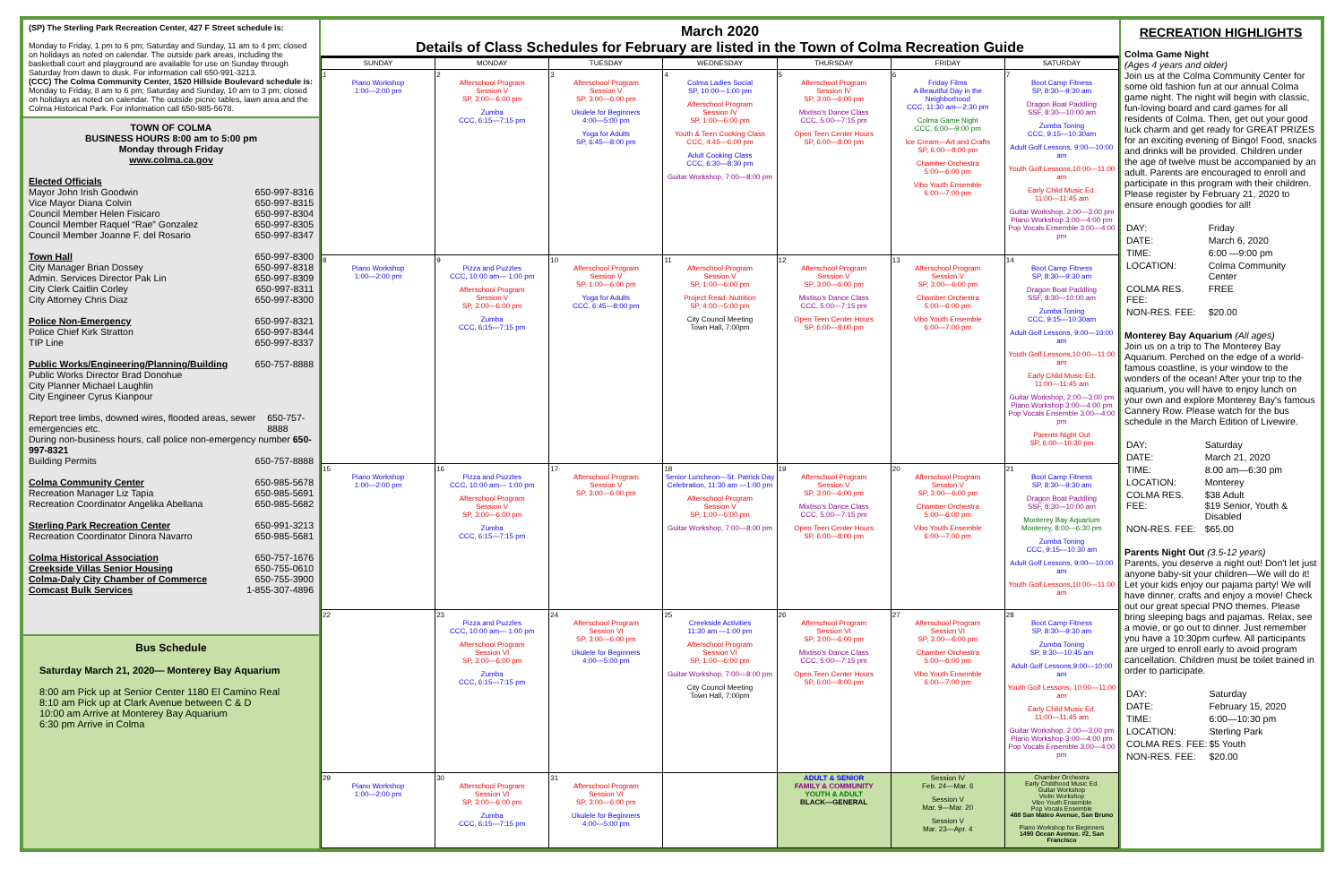(SP) The Sterling Park Recreation Center, 427 F Street schedule is:
Monday to Friday, 1 pm to 6 pm; Saturday and Sunday, 11 am to 4 pm; closed on holidays as noted on calendar. The outside park areas, including the basketball court and playground are available for use on Sunday through Saturday from dawn to dusk. For information call 650-991-3213.
(CCC) The Colma Community Center, 1520 Hillside Boulevard schedule is:
Monday to Friday, 8 am to 6 pm; Saturday and Sunday, 10 am to 3 pm; closed on holidays as noted on calendar. The outside picnic tables, lawn area and the Colma Historical Park. For information call 650-985-5678.
TOWN OF COLMA
BUSINESS HOURS 8:00 am to 5:00 pm
Monday through Friday
www.colma.ca.gov
Elected Officials
Mayor John Irish Goodwin 650-997-8316
Vice Mayor Diana Colvin 650-997-8315
Council Member Helen Fisicaro 650-997-8304
Council Member Raquel “Rae” Gonzalez 650-997-8305
Council Member Joanne F. del Rosario 650-997-8347
Town Hall 650-997-8300
City Manager Brian Dossey 650-997-8318
Admin. Services Director Pak Lin 650-997-8309
City Clerk Caitlin Corley 650-997-8311
City Attorney Chris Diaz 650-997-8300
Police Non-Emergency 650-997-8321
Police Chief Kirk Stratton 650-997-8344
TIP Line 650-997-8337
Public Works/Engineering/Planning/Building 650-757-8888
Public Works Director Brad Donohue
City Planner Michael Laughlin
City Engineer Cyrus Kianpour
Report tree limbs, downed wires, flooded areas, sewer emergencies etc. 650-757-8888
During non-business hours, call police non-emergency number 650-997-8321
Building Permits 650-757-8888
Colma Community Center 650-985-5678
Recreation Manager Liz Tapia 650-985-5691
Recreation Coordinator Angelika Abellana 650-985-5682
Sterling Park Recreation Center 650-991-3213
Recreation Coordinator Dinora Navarro 650-985-5681
Colma Historical Association 650-757-1676
Creekside Villas Senior Housing 650-755-0610
Colma-Daly City Chamber of Commerce 650-755-3900
Comcast Bulk Services 1-855-307-4896
Bus Schedule
Saturday March 21, 2020— Monterey Bay Aquarium
8:00 am Pick up at Senior Center 1180 El Camino Real
8:10 am Pick up at Clark Avenue between C & D
10:00 am Arrive at Monterey Bay Aquarium
6:30 pm Arrive in Colma
March 2020
Details of Class Schedules for February are listed in the Town of Colma Recreation Guide
| SUNDAY | MONDAY | TUESDAY | WEDNESDAY | THURSDAY | FRIDAY | SATURDAY |
| --- | --- | --- | --- | --- | --- | --- |
| 1 Piano Workshop 1:00—2:00 pm | 2 Afterschool Program Session V SP, 3:00—6:00 pm Zumba CCC, 6:15—7:15 pm | 3 Afterschool Program Session V SP, 3:00—6:00 pm Ukulele for Beginners 4:00—5:00 pm Yoga for Adults SP, 6:45—8:00 pm | 4 Colma Ladies Social SP, 10:00—1:00 pm Afterschool Program Session IV SP, 1:00—6:00 pm Youth & Teen Cooking Class CCC, 4:45—6:00 pm Adult Cooking Class CCC, 6:30—8:30 pm Guitar Workshop, 7:00—8:00 pm | 5 Afterschool Program Session IV SP, 3:00—6:00 pm Mixtiso's Dance Class CCC, 5:00—7:15 pm Open Teen Center Hours SP, 6:00—8:00 pm | 6 Friday Films A Beautiful Day in the Neighborhood CCC, 11:30 am—2:30 pm Colma Game Night CCC, 6:00—9:00 pm Ice Cream—Art and Crafts SP, 6:00—8:00 pm Chamber Orchestra 5:00—6:00 pm Vibo Youth Ensemble 6:00—7:00 pm | 7 Boot Camp Fitness SP, 8:30—9:30 am Dragon Boat Paddling SSF, 8:30—10:00 am Zumba Toning CCC, 9:15—10:30am Adult Golf Lessons, 9:00—10:00 am Youth Golf Lessons,10:00—11:00 am Early Child Music Ed. 11:00—11:45 am Guitar Workshop, 2:00—3:00 pm Piano Workshop 3:00—4:00 pm Pop Vocals Ensemble 3:00—4:00 pm |
| 8 Piano Workshop 1:00—2:00 pm | 9 Pizza and Puzzles CCC, 10:00 am— 1:00 pm Afterschool Program Session V SP, 3:00—6:00 pm Zumba CCC, 6:15—7:15 pm | 10 Afterschool Program Session V SP, 1:00—6:00 pm Yoga for Adults CCC, 6:45—8:00 pm | 11 Afterschool Program Session V SP, 1:00—6:00 pm Project Read: Nutrition SP, 4:00—5:00 pm City Council Meeting Town Hall, 7:00pm | 12 Afterschool Program Session V SP, 3:00—6:00 pm Mixtiso's Dance Class CCC, 5:00—7:15 pm Open Teen Center Hours SP, 6:00—8:00 pm | 13 Afterschool Program Session V SP, 3:00—6:00 pm Chamber Orchestra 5:00—6:00 pm Vibo Youth Ensemble 6:00—7:00 pm | 14 Boot Camp Fitness SP, 8:30—9:30 am Dragon Boat Paddling SSF, 8:30—10:00 am Zumba Toning CCC, 9:15—10:30am Adult Golf Lessons, 9:00—10:00 am Youth Golf Lessons,10:00—11:00 am Early Child Music Ed. 11:00—11:45 am Guitar Workshop, 2:00—3:00 pm Piano Workshop 3:00—4:00 pm Pop Vocals Ensemble 3:00—4:00 pm Parents Night Out SP, 6:00—10:30 pm |
| 15 Piano Workshop 1:00—2:00 pm | 16 Pizza and Puzzles CCC, 10:00 am— 1:00 pm Afterschool Program Session V SP, 3:00—6:00 pm Zumba CCC, 6:15—7:15 pm | 17 Afterschool Program Session V SP, 3:00—6:00 pm | 18 Senior Luncheon—St. Patrick Day Celebration, 11:30 am —1:00 pm Afterschool Program Session V SP, 1:00—6:00 pm Guitar Workshop, 7:00—8:00 pm | 19 Afterschool Program Session V SP, 3:00—6:00 pm Mixtiso's Dance Class CCC, 5:00—7:15 pm Open Teen Center Hours SP, 6:00—8:00 pm | 20 Afterschool Program Session V SP, 3:00—6:00 pm Chamber Orchestra 5:00—6:00 pm Vibo Youth Ensemble 6:00—7:00 pm | 21 Boot Camp Fitness SP, 8:30—9:30 am Dragon Boat Paddling SSF, 8:30—10:00 am Monterey Bay Aquarium Monterey, 8:00—6:30 pm Zumba Toning CCC, 9:15—10:30 am Adult Golf Lessons, 9:00—10:00 am Youth Golf Lessons,10:00—11:00 am |
| 22 | 23 Pizza and Puzzles CCC, 10:00 am— 1:00 pm Afterschool Program Session VI SP, 3:00—6:00 pm Zumba CCC, 6:15—7:15 pm | 24 Afterschool Program Session VI SP, 3:00—6:00 pm Ukulele for Beginners 4:00—5:00 pm | 25 Creekside Activities 11:30 am —1:00 pm Afterschool Program Session VI SP, 1:00—6:00 pm Guitar Workshop, 7:00—8:00 pm City Council Meeting Town Hall, 7:00pm | 26 Afterschool Program Session VI SP, 3:00—6:00 pm Mixtiso's Dance Class CCC, 5:00—7:15 pm Open Teen Center Hours SP, 6:00—8:00 pm | 27 Afterschool Program Session VI SP, 3:00—6:00 pm Chamber Orchestra 5:00—6:00 pm Vibo Youth Ensemble 6:00—7:00 pm | 28 Boot Camp Fitness SP, 8:30—9:30 am Zumba Toning SP, 9:30—10:45 am Adult Golf Lessons,9:00—10:00 am Youth Golf Lessons, 10:00—11:00 am Early Child Music Ed. 11:00—11:45 am Guitar Workshop, 2:00—3:00 pm Piano Workshop 3:00—4:00 pm Pop Vocals Ensemble 3:00—4:00 pm |
| 29 Piano Workshop 1:00—2:00 pm | 30 Afterschool Program Session VI SP, 3:00—6:00 pm Zumba CCC, 6:15—7:15 pm | 31 Afterschool Program Session VI SP, 3:00—6:00 pm Ukulele for Beginners 4:00—5:00 pm | | ADULT & SENIOR FAMILY & COMMUNITY YOUTH & ADULT BLACK—GENERAL | Session IV Feb. 24—Mar. 6 Session V Mar. 9—Mar. 20 Session V Mar. 23—Apr. 4 | Chamber Orchestra Early Childhood Music Ed. Guitar Workshop Violin Workshop Vibo Youth Ensemble Pop Vocals Ensemble 488 San Mateo Avenue, San Bruno Piano Workshop for Beginners 1490 Ocean Avenue. #2, San Francisco |
RECREATION HIGHLIGHTS
Colma Game Night
(Ages 4 years and older)
Join us at the Colma Community Center for some old fashion fun at our annual Colma game night. The night will begin with classic, fun-loving board and card games for all residents of Colma. Then, get out your good luck charm and get ready for GREAT PRIZES for an exciting evening of Bingo! Food, snacks and drinks will be provided. Children under the age of twelve must be accompanied by an adult. Parents are encouraged to enroll and participate in this program with their children. Please register by February 21, 2020 to ensure enough goodies for all!
| DAY: | Friday |
| DATE: | March 6, 2020 |
| TIME: | 6:00 —9:00 pm |
| LOCATION: | Colma Community Center |
| COLMA RES. FEE: | FREE |
| NON-RES. FEE: | $20.00 |
Monterey Bay Aquarium (All ages)
Join us on a trip to The Monterey Bay Aquarium. Perched on the edge of a world-famous coastline, is your window to the wonders of the ocean! After your trip to the aquarium, you will have to enjoy lunch on your own and explore Monterey Bay's famous Cannery Row. Please watch for the bus schedule in the March Edition of Livewire.
| DAY: | Saturday |
| DATE: | March 21, 2020 |
| TIME: | 8:00 am—6:30 pm |
| LOCATION: | Monterey |
| COLMA RES. FEE: | $38 Adult $19 Senior, Youth & Disabled |
| NON-RES. FEE: | $65.00 |
Parents Night Out (3.5-12 years)
Parents, you deserve a night out! Don't let just anyone baby-sit your children—We will do it! Let your kids enjoy our pajama party! We will have dinner, crafts and enjoy a movie! Check out our great special PNO themes. Please bring sleeping bags and pajamas. Relax, see a movie, or go out to dinner. Just remember you have a 10:30pm curfew. All participants are urged to enroll early to avoid program cancellation. Children must be toilet trained in order to participate.
| DAY: | Saturday |
| DATE: | February 15, 2020 |
| TIME: | 6:00—10:30 pm |
| LOCATION: | Sterling Park |
| COLMA RES. FEE: | $5 Youth |
| NON-RES. FEE: | $20.00 |